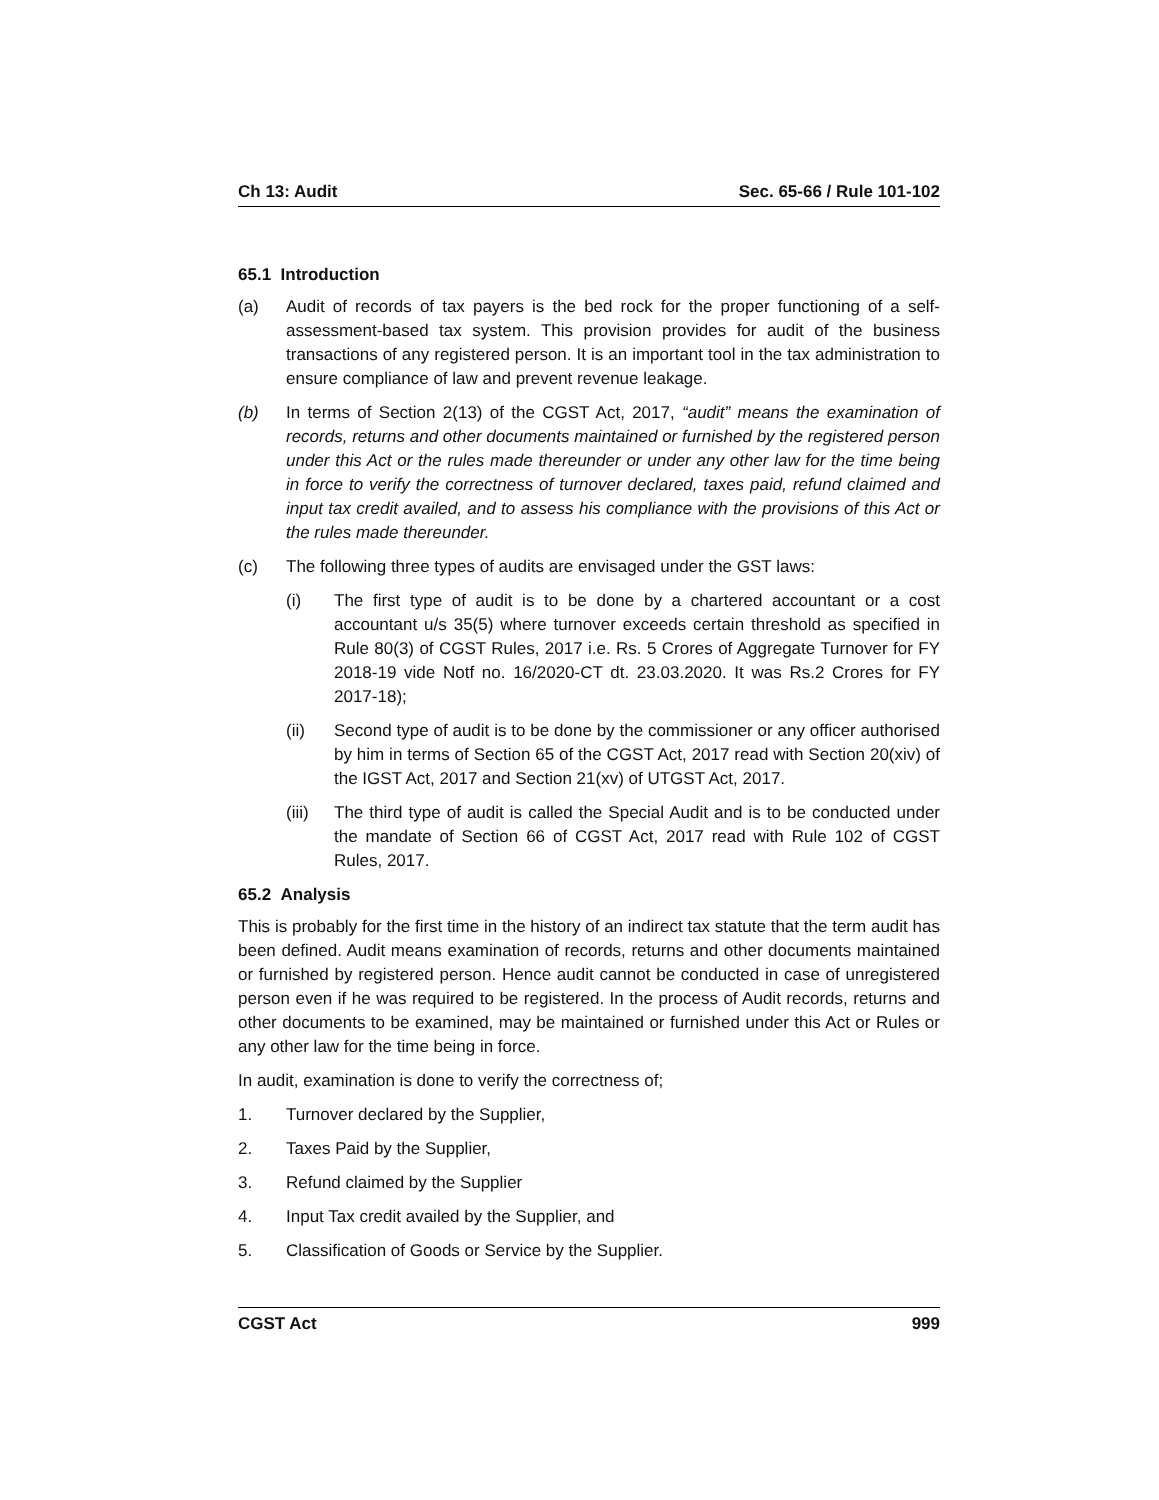Ch 13: Audit Sec. 65-66 / Rule 101-102
65.1 Introduction
(a) Audit of records of tax payers is the bed rock for the proper functioning of a self-assessment-based tax system. This provision provides for audit of the business transactions of any registered person. It is an important tool in the tax administration to ensure compliance of law and prevent revenue leakage.
(b) In terms of Section 2(13) of the CGST Act, 2017, “audit” means the examination of records, returns and other documents maintained or furnished by the registered person under this Act or the rules made thereunder or under any other law for the time being in force to verify the correctness of turnover declared, taxes paid, refund claimed and input tax credit availed, and to assess his compliance with the provisions of this Act or the rules made thereunder.
(c) The following three types of audits are envisaged under the GST laws:
(i) The first type of audit is to be done by a chartered accountant or a cost accountant u/s 35(5) where turnover exceeds certain threshold as specified in Rule 80(3) of CGST Rules, 2017 i.e. Rs. 5 Crores of Aggregate Turnover for FY 2018-19 vide Notf no. 16/2020-CT dt. 23.03.2020. It was Rs.2 Crores for FY 2017-18);
(ii) Second type of audit is to be done by the commissioner or any officer authorised by him in terms of Section 65 of the CGST Act, 2017 read with Section 20(xiv) of the IGST Act, 2017 and Section 21(xv) of UTGST Act, 2017.
(iii) The third type of audit is called the Special Audit and is to be conducted under the mandate of Section 66 of CGST Act, 2017 read with Rule 102 of CGST Rules, 2017.
65.2 Analysis
This is probably for the first time in the history of an indirect tax statute that the term audit has been defined. Audit means examination of records, returns and other documents maintained or furnished by registered person. Hence audit cannot be conducted in case of unregistered person even if he was required to be registered. In the process of Audit records, returns and other documents to be examined, may be maintained or furnished under this Act or Rules or any other law for the time being in force.
In audit, examination is done to verify the correctness of;
1. Turnover declared by the Supplier,
2. Taxes Paid by the Supplier,
3. Refund claimed by the Supplier
4. Input Tax credit availed by the Supplier, and
5. Classification of Goods or Service by the Supplier.
CGST Act 999